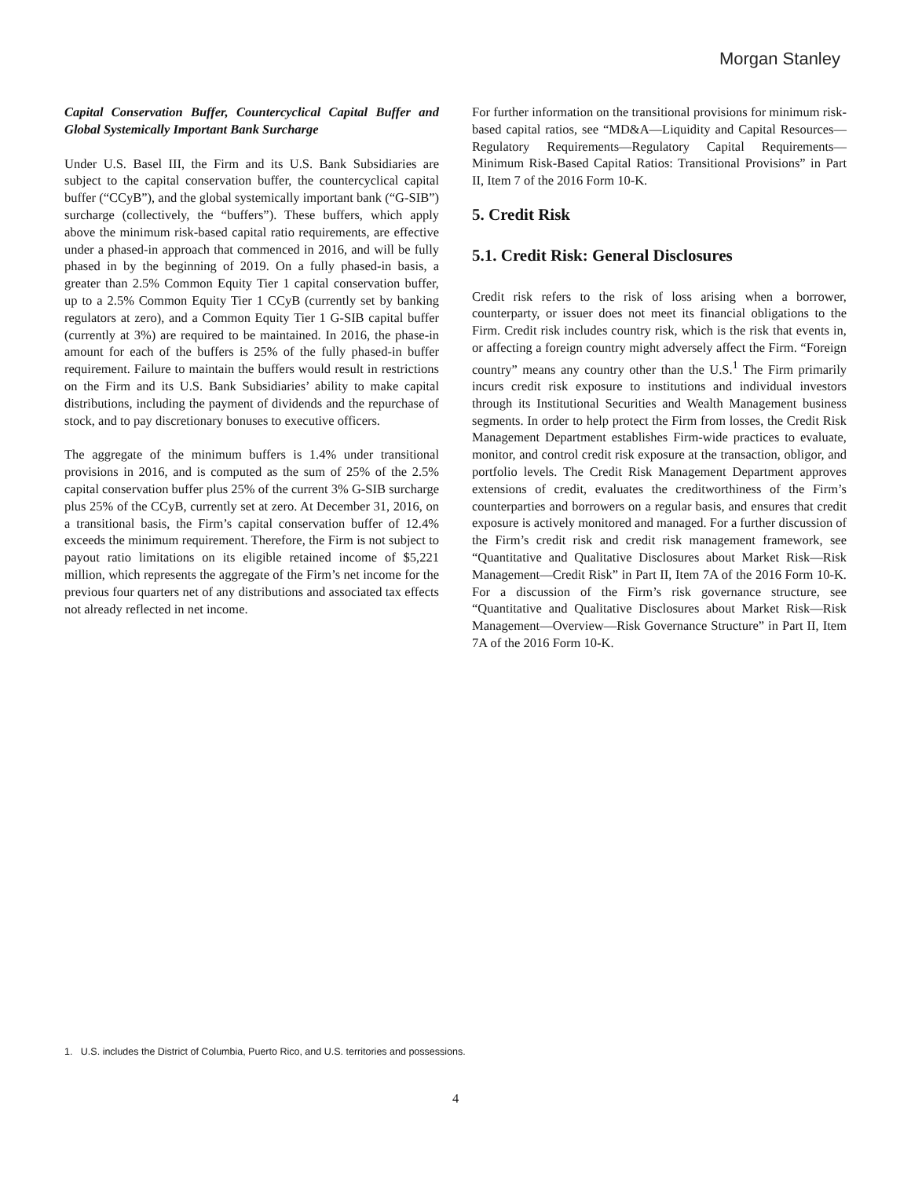Morgan Stanley
Capital Conservation Buffer, Countercyclical Capital Buffer and Global Systemically Important Bank Surcharge
Under U.S. Basel III, the Firm and its U.S. Bank Subsidiaries are subject to the capital conservation buffer, the countercyclical capital buffer (“CCyB”), and the global systemically important bank (“G-SIB”) surcharge (collectively, the “buffers”). These buffers, which apply above the minimum risk-based capital ratio requirements, are effective under a phased-in approach that commenced in 2016, and will be fully phased in by the beginning of 2019. On a fully phased-in basis, a greater than 2.5% Common Equity Tier 1 capital conservation buffer, up to a 2.5% Common Equity Tier 1 CCyB (currently set by banking regulators at zero), and a Common Equity Tier 1 G-SIB capital buffer (currently at 3%) are required to be maintained. In 2016, the phase-in amount for each of the buffers is 25% of the fully phased-in buffer requirement. Failure to maintain the buffers would result in restrictions on the Firm and its U.S. Bank Subsidiaries’ ability to make capital distributions, including the payment of dividends and the repurchase of stock, and to pay discretionary bonuses to executive officers.
The aggregate of the minimum buffers is 1.4% under transitional provisions in 2016, and is computed as the sum of 25% of the 2.5% capital conservation buffer plus 25% of the current 3% G-SIB surcharge plus 25% of the CCyB, currently set at zero. At December 31, 2016, on a transitional basis, the Firm’s capital conservation buffer of 12.4% exceeds the minimum requirement. Therefore, the Firm is not subject to payout ratio limitations on its eligible retained income of $5,221 million, which represents the aggregate of the Firm’s net income for the previous four quarters net of any distributions and associated tax effects not already reflected in net income.
For further information on the transitional provisions for minimum risk-based capital ratios, see “MD&A—Liquidity and Capital Resources—Regulatory Requirements—Regulatory Capital Requirements—Minimum Risk-Based Capital Ratios: Transitional Provisions” in Part II, Item 7 of the 2016 Form 10-K.
5. Credit Risk
5.1. Credit Risk: General Disclosures
Credit risk refers to the risk of loss arising when a borrower, counterparty, or issuer does not meet its financial obligations to the Firm. Credit risk includes country risk, which is the risk that events in, or affecting a foreign country might adversely affect the Firm. “Foreign country” means any country other than the U.S.<sup>1</sup> The Firm primarily incurs credit risk exposure to institutions and individual investors through its Institutional Securities and Wealth Management business segments. In order to help protect the Firm from losses, the Credit Risk Management Department establishes Firm-wide practices to evaluate, monitor, and control credit risk exposure at the transaction, obligor, and portfolio levels. The Credit Risk Management Department approves extensions of credit, evaluates the creditworthiness of the Firm’s counterparties and borrowers on a regular basis, and ensures that credit exposure is actively monitored and managed. For a further discussion of the Firm’s credit risk and credit risk management framework, see “Quantitative and Qualitative Disclosures about Market Risk—Risk Management—Credit Risk” in Part II, Item 7A of the 2016 Form 10-K. For a discussion of the Firm’s risk governance structure, see “Quantitative and Qualitative Disclosures about Market Risk—Risk Management—Overview—Risk Governance Structure” in Part II, Item 7A of the 2016 Form 10-K.
1. U.S. includes the District of Columbia, Puerto Rico, and U.S. territories and possessions.
4